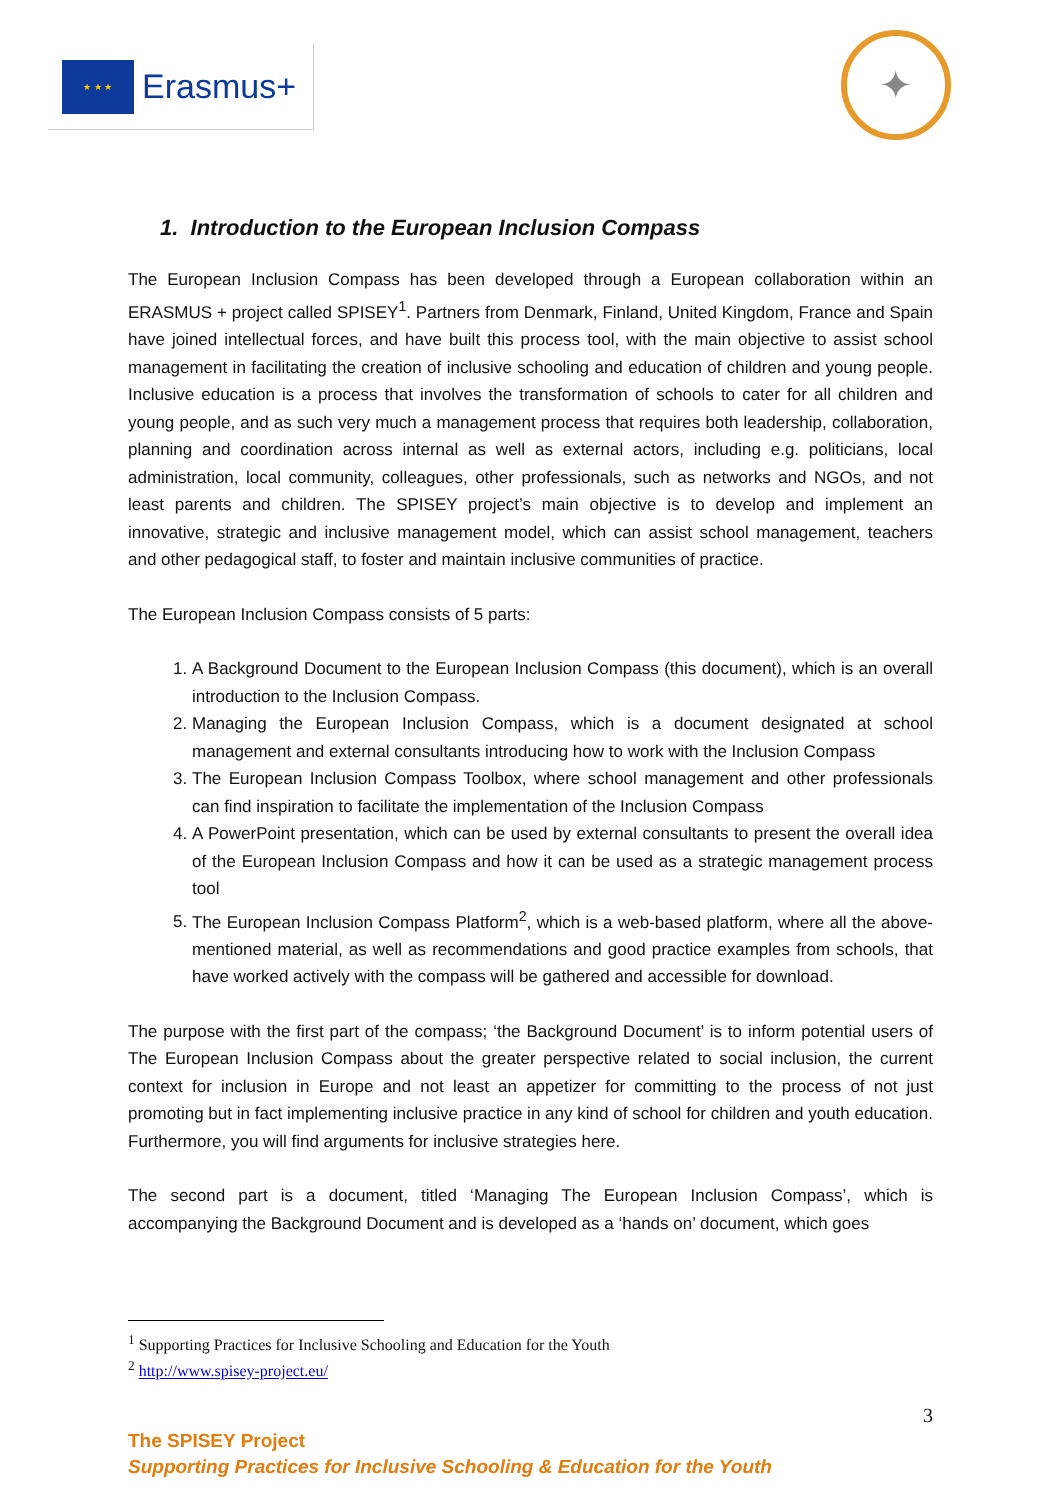★ ★ ★
Erasmus+
✦
1. Introduction to the European Inclusion Compass
The European Inclusion Compass has been developed through a European collaboration within an ERASMUS + project called SPISEY<sup>1</sup>. Partners from Denmark, Finland, United Kingdom, France and Spain have joined intellectual forces, and have built this process tool, with the main objective to assist school management in facilitating the creation of inclusive schooling and education of children and young people. Inclusive education is a process that involves the transformation of schools to cater for all children and young people, and as such very much a management process that requires both leadership, collaboration, planning and coordination across internal as well as external actors, including e.g. politicians, local administration, local community, colleagues, other professionals, such as networks and NGOs, and not least parents and children. The SPISEY project’s main objective is to develop and implement an innovative, strategic and inclusive management model, which can assist school management, teachers and other pedagogical staff, to foster and maintain inclusive communities of practice.
The European Inclusion Compass consists of 5 parts:
1. A Background Document to the European Inclusion Compass (this document), which is an overall introduction to the Inclusion Compass.
2. Managing the European Inclusion Compass, which is a document designated at school management and external consultants introducing how to work with the Inclusion Compass
3. The European Inclusion Compass Toolbox, where school management and other professionals can find inspiration to facilitate the implementation of the Inclusion Compass
4. A PowerPoint presentation, which can be used by external consultants to present the overall idea of the European Inclusion Compass and how it can be used as a strategic management process tool
5. The European Inclusion Compass Platform<sup>2</sup>, which is a web-based platform, where all the above-mentioned material, as well as recommendations and good practice examples from schools, that have worked actively with the compass will be gathered and accessible for download.
The purpose with the first part of the compass; ‘the Background Document’ is to inform potential users of The European Inclusion Compass about the greater perspective related to social inclusion, the current context for inclusion in Europe and not least an appetizer for committing to the process of not just promoting but in fact implementing inclusive practice in any kind of school for children and youth education. Furthermore, you will find arguments for inclusive strategies here.
The second part is a document, titled ‘Managing The European Inclusion Compass’, which is accompanying the Background Document and is developed as a ‘hands on’ document, which goes
<sup>1</sup> Supporting Practices for Inclusive Schooling and Education for the Youth
<sup>2</sup> http://www.spisey-project.eu/
3
The SPISEY Project
Supporting Practices for Inclusive Schooling & Education for the Youth